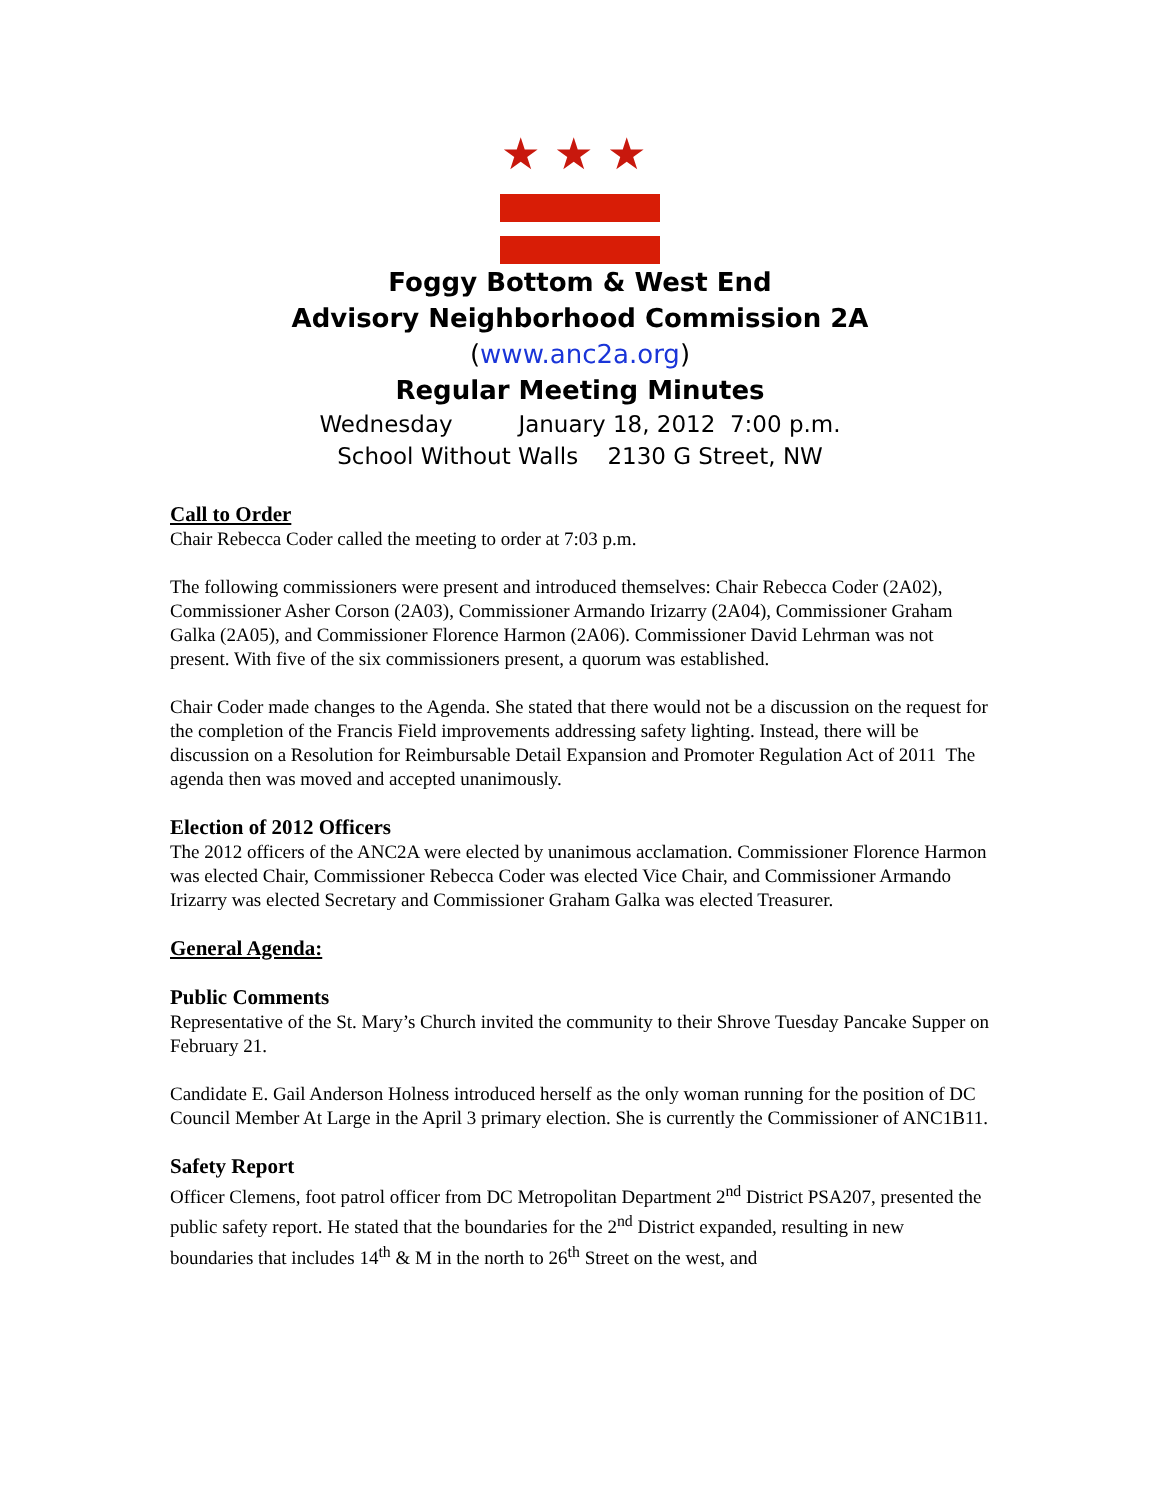★★★
Foggy Bottom & West End
Advisory Neighborhood Commission 2A
(www.anc2a.org)
Regular Meeting Minutes
Wednesday January 18, 2012 7:00 p.m.
School Without Walls 2130 G Street, NW
Call to Order
Chair Rebecca Coder called the meeting to order at 7:03 p.m.
The following commissioners were present and introduced themselves: Chair Rebecca Coder (2A02), Commissioner Asher Corson (2A03), Commissioner Armando Irizarry (2A04), Commissioner Graham Galka (2A05), and Commissioner Florence Harmon (2A06). Commissioner David Lehrman was not present. With five of the six commissioners present, a quorum was established.
Chair Coder made changes to the Agenda. She stated that there would not be a discussion on the request for the completion of the Francis Field improvements addressing safety lighting. Instead, there will be discussion on a Resolution for Reimbursable Detail Expansion and Promoter Regulation Act of 2011 The agenda then was moved and accepted unanimously.
Election of 2012 Officers
The 2012 officers of the ANC2A were elected by unanimous acclamation. Commissioner Florence Harmon was elected Chair, Commissioner Rebecca Coder was elected Vice Chair, and Commissioner Armando Irizarry was elected Secretary and Commissioner Graham Galka was elected Treasurer.
General Agenda:
Public Comments
Representative of the St. Mary’s Church invited the community to their Shrove Tuesday Pancake Supper on February 21.
Candidate E. Gail Anderson Holness introduced herself as the only woman running for the position of DC Council Member At Large in the April 3 primary election. She is currently the Commissioner of ANC1B11.
Safety Report
Officer Clemens, foot patrol officer from DC Metropolitan Department 2<sup>nd</sup> District PSA207, presented the public safety report. He stated that the boundaries for the 2<sup>nd</sup> District expanded, resulting in new boundaries that includes 14<sup>th</sup> & M in the north to 26<sup>th</sup> Street on the west, and